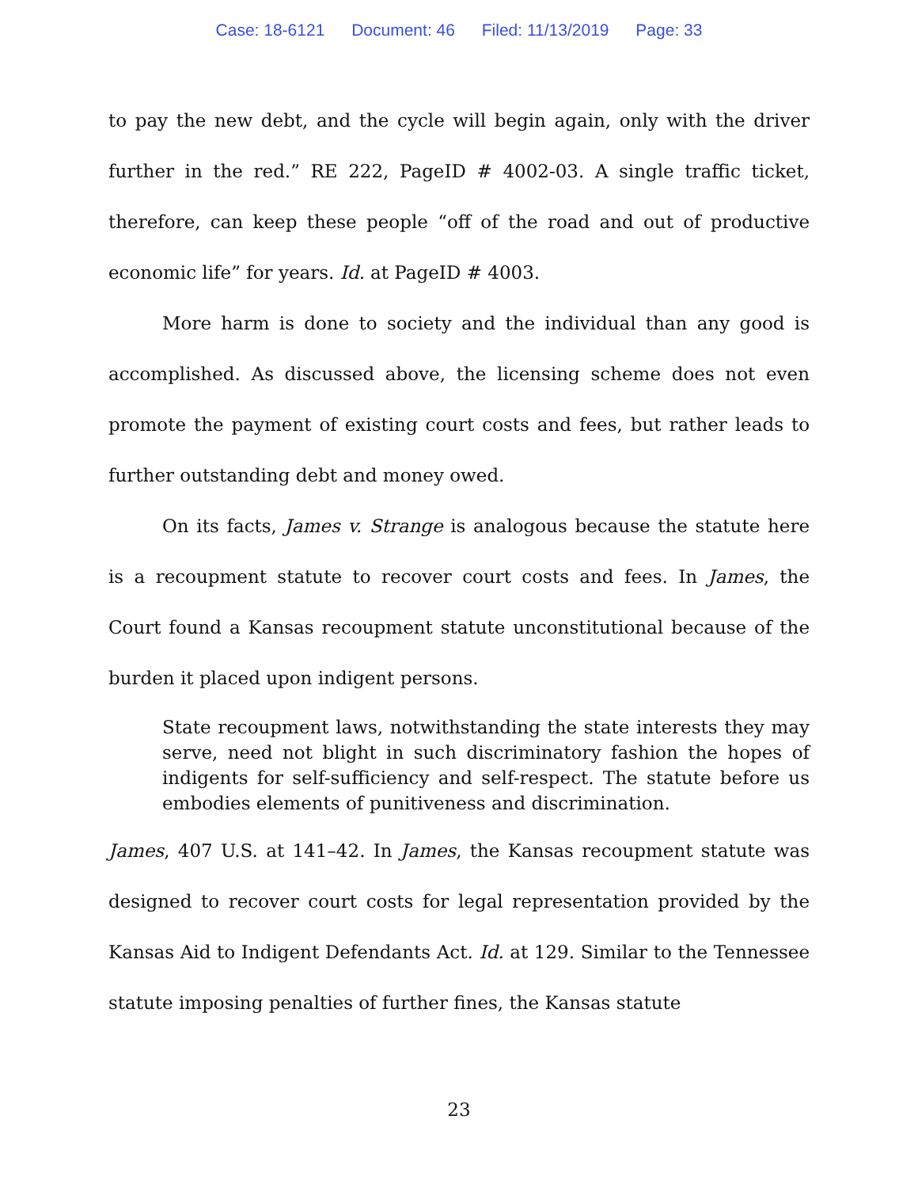Case: 18-6121 Document: 46 Filed: 11/13/2019 Page: 33
to pay the new debt, and the cycle will begin again, only with the driver further in the red.” RE 222, PageID # 4002-03. A single traffic ticket, therefore, can keep these people “off of the road and out of productive economic life” for years. Id. at PageID # 4003.
More harm is done to society and the individual than any good is accomplished. As discussed above, the licensing scheme does not even promote the payment of existing court costs and fees, but rather leads to further outstanding debt and money owed.
On its facts, James v. Strange is analogous because the statute here is a recoupment statute to recover court costs and fees. In James, the Court found a Kansas recoupment statute unconstitutional because of the burden it placed upon indigent persons.
State recoupment laws, notwithstanding the state interests they may serve, need not blight in such discriminatory fashion the hopes of indigents for self-sufficiency and self-respect. The statute before us embodies elements of punitiveness and discrimination.
James, 407 U.S. at 141–42. In James, the Kansas recoupment statute was designed to recover court costs for legal representation provided by the Kansas Aid to Indigent Defendants Act. Id. at 129. Similar to the Tennessee statute imposing penalties of further fines, the Kansas statute
23